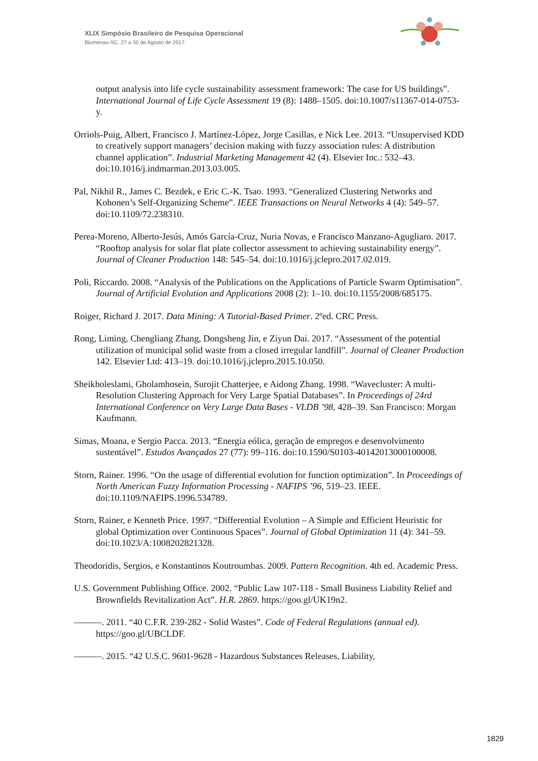XLIX Simpósio Brasileiro de Pesquisa Operacional
Blumenau-SC, 27 a 30 de Agosto de 2017.
output analysis into life cycle sustainability assessment framework: The case for US buildings”. International Journal of Life Cycle Assessment 19 (8): 1488–1505. doi:10.1007/s11367-014-0753-y.
Orriols-Puig, Albert, Francisco J. Martínez-López, Jorge Casillas, e Nick Lee. 2013. “Unsupervised KDD to creatively support managers’ decision making with fuzzy association rules: A distribution channel application”. Industrial Marketing Management 42 (4). Elsevier Inc.: 532–43. doi:10.1016/j.indmarman.2013.03.005.
Pal, Nikhil R., James C. Bezdek, e Eric C.-K. Tsao. 1993. “Generalized Clustering Networks and Kohonen’s Self-Organizing Scheme”. IEEE Transactions on Neural Networks 4 (4): 549–57. doi:10.1109/72.238310.
Perea-Moreno, Alberto-Jesús, Amós García-Cruz, Nuria Novas, e Francisco Manzano-Agugliaro. 2017. “Rooftop analysis for solar flat plate collector assessment to achieving sustainability energy”. Journal of Cleaner Production 148: 545–54. doi:10.1016/j.jclepro.2017.02.019.
Poli, Riccardo. 2008. “Analysis of the Publications on the Applications of Particle Swarm Optimisation”. Journal of Artificial Evolution and Applications 2008 (2): 1–10. doi:10.1155/2008/685175.
Roiger, Richard J. 2017. Data Mining: A Tutorial-Based Primer. 2ºed. CRC Press.
Rong, Liming, Chengliang Zhang, Dongsheng Jin, e Ziyun Dai. 2017. “Assessment of the potential utilization of municipal solid waste from a closed irregular landfill”. Journal of Cleaner Production 142. Elsevier Ltd: 413–19. doi:10.1016/j.jclepro.2015.10.050.
Sheikholeslami, Gholamhosein, Surojit Chatterjee, e Aidong Zhang. 1998. “Wavecluster: A multi-Resolution Clustering Approach for Very Large Spatial Databases”. In Proceedings of 24rd International Conference on Very Large Data Bases - VLDB ’98, 428–39. San Francisco: Morgan Kaufmann.
Simas, Moana, e Sergio Pacca. 2013. “Energia eólica, geração de empregos e desenvolvimento sustentável”. Estudos Avançados 27 (77): 99–116. doi:10.1590/S0103-40142013000100008.
Storn, Rainer. 1996. “On the usage of differential evolution for function optimization”. In Proceedings of North American Fuzzy Information Processing - NAFIPS ’96, 519–23. IEEE. doi:10.1109/NAFIPS.1996.534789.
Storn, Rainer, e Kenneth Price. 1997. “Differential Evolution – A Simple and Efficient Heuristic for global Optimization over Continuous Spaces”. Journal of Global Optimization 11 (4): 341–59. doi:10.1023/A:1008202821328.
Theodoridis, Sergios, e Konstantinos Koutroumbas. 2009. Pattern Recognition. 4th ed. Academic Press.
U.S. Government Publishing Office. 2002. “Public Law 107-118 - Small Business Liability Relief and Brownfields Revitalization Act”. H.R. 2869. https://goo.gl/UK19n2.
———. 2011. “40 C.F.R. 239-282 - Solid Wastes”. Code of Federal Regulations (annual ed). https://goo.gl/UBCLDF.
———. 2015. “42 U.S.C. 9601-9628 - Hazardous Substances Releases, Liability,
1829